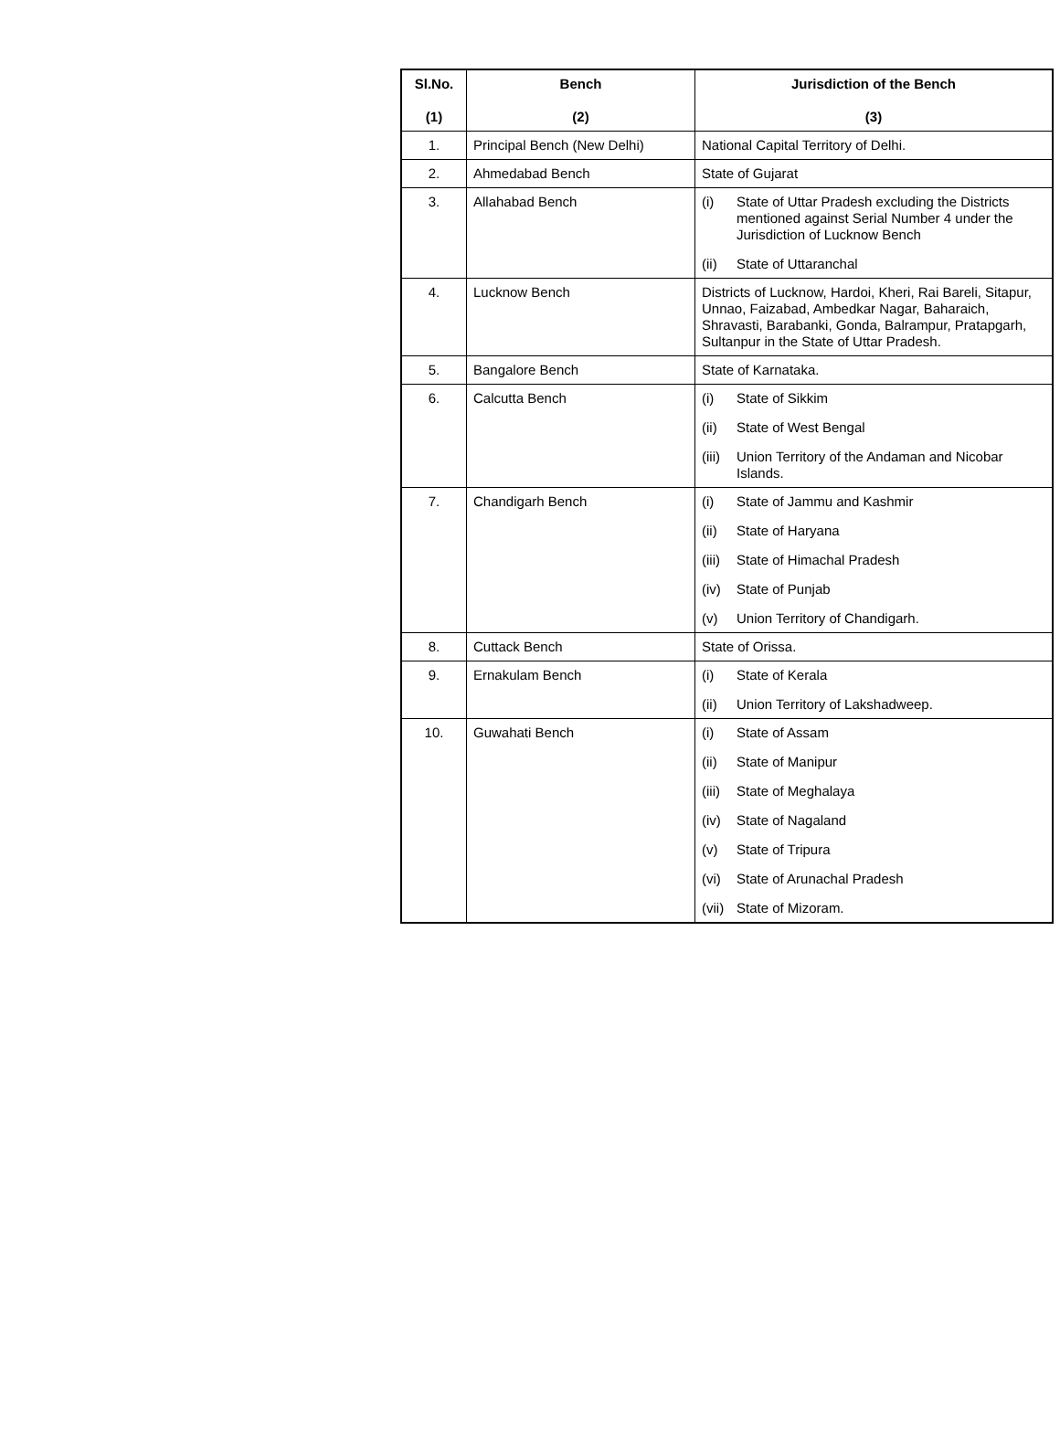| Sl.No. (1) | Bench (2) | Jurisdiction of the Bench (3) |
| --- | --- | --- |
| 1. | Principal Bench (New Delhi) | National Capital Territory of Delhi. |
| 2. | Ahmedabad Bench | State of Gujarat |
| 3. | Allahabad Bench | (i) State of Uttar Pradesh excluding the Districts mentioned against Serial Number 4 under the Jurisdiction of Lucknow Bench (ii) State of Uttaranchal |
| 4. | Lucknow Bench | Districts of Lucknow, Hardoi, Kheri, Rai Bareli, Sitapur, Unnao, Faizabad, Ambedkar Nagar, Baharaich, Shravasti, Barabanki, Gonda, Balrampur, Pratapgarh, Sultanpur in the State of Uttar Pradesh. |
| 5. | Bangalore Bench | State of Karnataka. |
| 6. | Calcutta Bench | (i) State of Sikkim (ii) State of West Bengal (iii) Union Territory of the Andaman and Nicobar Islands. |
| 7. | Chandigarh Bench | (i) State of Jammu and Kashmir (ii) State of Haryana (iii) State of Himachal Pradesh (iv) State of Punjab (v) Union Territory of Chandigarh. |
| 8. | Cuttack Bench | State of Orissa. |
| 9. | Ernakulam Bench | (i) State of Kerala (ii) Union Territory of Lakshadweep. |
| 10. | Guwahati Bench | (i) State of Assam (ii) State of Manipur (iii) State of Meghalaya (iv) State of Nagaland (v) State of Tripura (vi) State of Arunachal Pradesh (vii) State of Mizoram. |